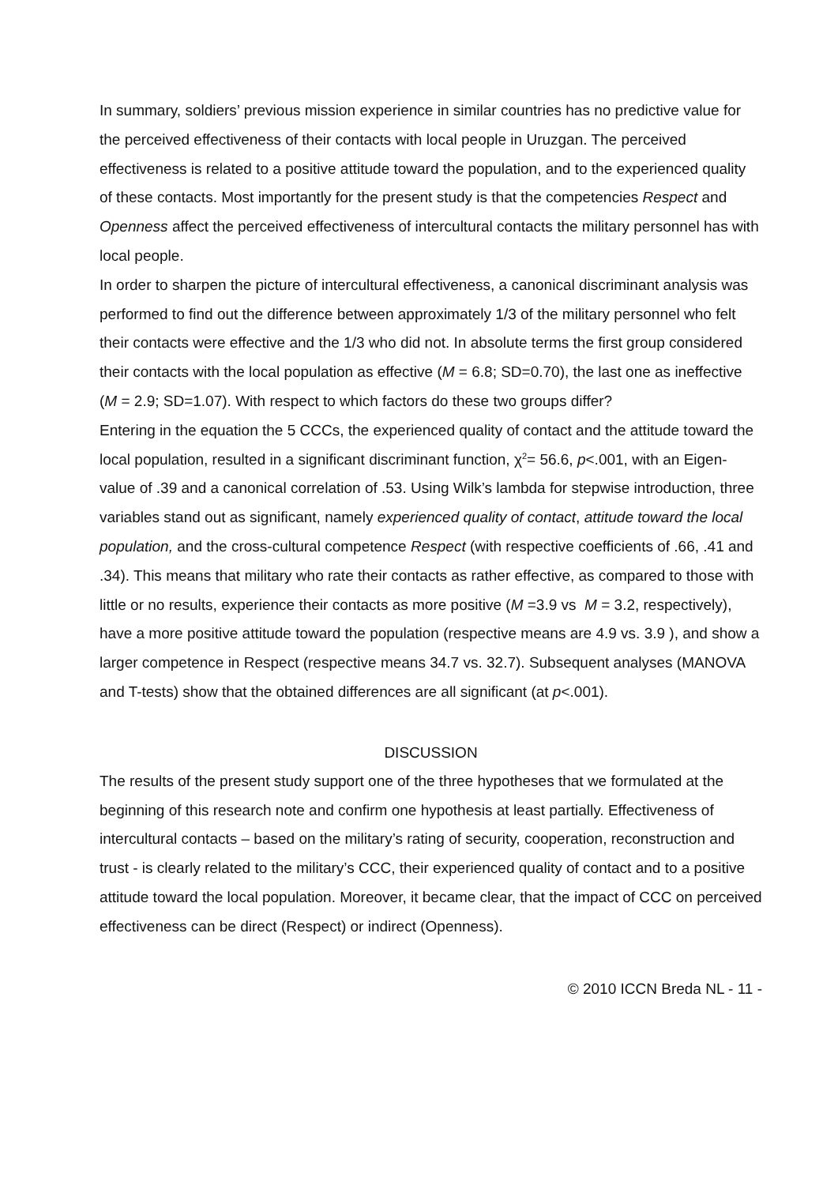In summary, soldiers’ previous mission experience in similar countries has no predictive value for the perceived effectiveness of their contacts with local people in Uruzgan. The perceived effectiveness is related to a positive attitude toward the population, and to the experienced quality of these contacts. Most importantly for the present study is that the competencies Respect and Openness affect the perceived effectiveness of intercultural contacts the military personnel has with local people.
In order to sharpen the picture of intercultural effectiveness, a canonical discriminant analysis was performed to find out the difference between approximately 1/3 of the military personnel who felt their contacts were effective and the 1/3 who did not. In absolute terms the first group considered their contacts with the local population as effective (M = 6.8; SD=0.70), the last one as ineffective (M = 2.9; SD=1.07). With respect to which factors do these two groups differ?
Entering in the equation the 5 CCCs, the experienced quality of contact and the attitude toward the local population, resulted in a significant discriminant function, χ<sup>2</sup>= 56.6, p<.001, with an Eigen-value of .39 and a canonical correlation of .53. Using Wilk’s lambda for stepwise introduction, three variables stand out as significant, namely experienced quality of contact, attitude toward the local population, and the cross-cultural competence Respect (with respective coefficients of .66, .41 and .34). This means that military who rate their contacts as rather effective, as compared to those with little or no results, experience their contacts as more positive (M =3.9 vs M = 3.2, respectively), have a more positive attitude toward the population (respective means are 4.9 vs. 3.9 ), and show a larger competence in Respect (respective means 34.7 vs. 32.7). Subsequent analyses (MANOVA and T-tests) show that the obtained differences are all significant (at p<.001).
DISCUSSION
The results of the present study support one of the three hypotheses that we formulated at the beginning of this research note and confirm one hypothesis at least partially. Effectiveness of intercultural contacts – based on the military’s rating of security, cooperation, reconstruction and trust - is clearly related to the military’s CCC, their experienced quality of contact and to a positive attitude toward the local population. Moreover, it became clear, that the impact of CCC on perceived effectiveness can be direct (Respect) or indirect (Openness).
© 2010 ICCN Breda NL - 11 -